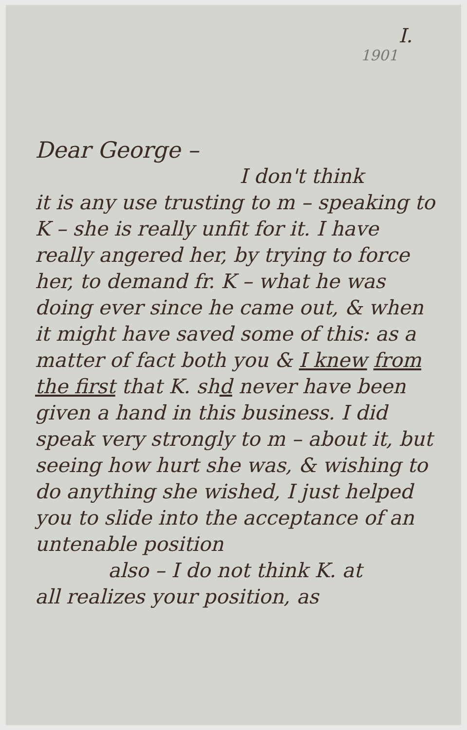I.
1901
Dear George –
I don't think
it is any use trusting to m – speaking to K – she is really unfit for it. I have really angered her, by trying to force her, to demand fr. K – what he was doing ever since he came out, & when it might have saved some of this: as a matter of fact both you & I knew from the first that K. shd never have been given a hand in this business. I did speak very strongly to m – about it, but seeing how hurt she was, & wishing to do anything she wished, I just helped you to slide into the acceptance of an untenable position
also – I do not think K. at
all realizes your position, as